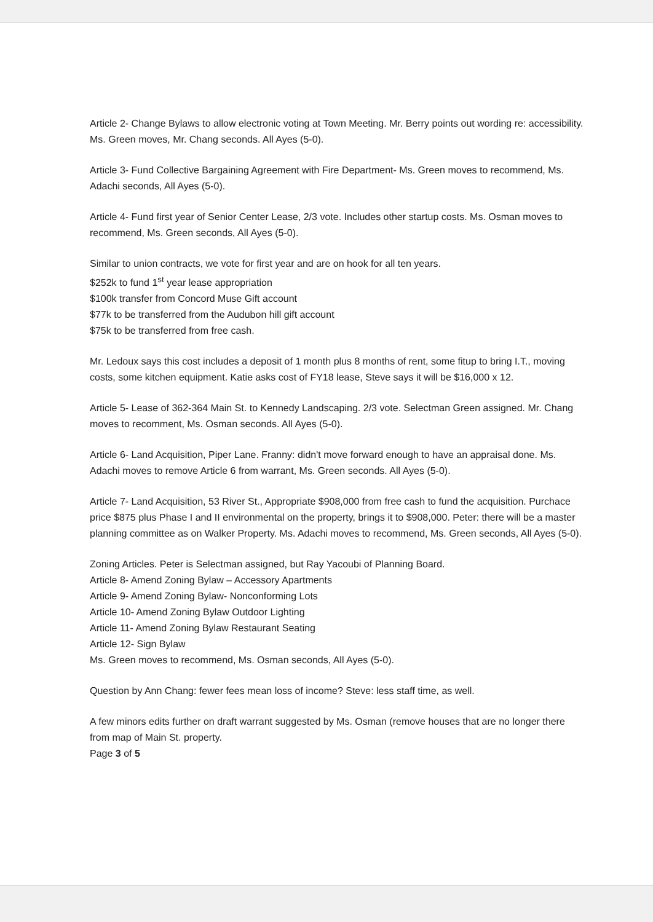Article 2- Change Bylaws to allow electronic voting at Town Meeting. Mr. Berry points out wording re: accessibility. Ms. Green moves, Mr. Chang seconds. All Ayes (5-0).
Article 3- Fund Collective Bargaining Agreement with Fire Department- Ms. Green moves to recommend, Ms. Adachi seconds, All Ayes (5-0).
Article 4- Fund first year of Senior Center Lease, 2/3 vote. Includes other startup costs. Ms. Osman moves to recommend, Ms. Green seconds, All Ayes (5-0).
Similar to union contracts, we vote for first year and are on hook for all ten years.
$252k to fund 1<sup>st</sup> year lease appropriation
$100k transfer from Concord Muse Gift account
$77k to be transferred from the Audubon hill gift account
$75k to be transferred from free cash.
Mr. Ledoux says this cost includes a deposit of 1 month plus 8 months of rent, some fitup to bring I.T., moving costs, some kitchen equipment. Katie asks cost of FY18 lease, Steve says it will be $16,000 x 12.
Article 5- Lease of 362-364 Main St. to Kennedy Landscaping. 2/3 vote. Selectman Green assigned. Mr. Chang moves to recomment, Ms. Osman seconds. All Ayes (5-0).
Article 6- Land Acquisition, Piper Lane. Franny: didn't move forward enough to have an appraisal done. Ms. Adachi moves to remove Article 6 from warrant, Ms. Green seconds. All Ayes (5-0).
Article 7- Land Acquisition, 53 River St., Appropriate $908,000 from free cash to fund the acquisition. Purchace price $875 plus Phase I and II environmental on the property, brings it to $908,000. Peter: there will be a master planning committee as on Walker Property. Ms. Adachi moves to recommend, Ms. Green seconds, All Ayes (5-0).
Zoning Articles. Peter is Selectman assigned, but Ray Yacoubi of Planning Board.
Article 8- Amend Zoning Bylaw – Accessory Apartments
Article 9- Amend Zoning Bylaw- Nonconforming Lots
Article 10- Amend Zoning Bylaw Outdoor Lighting
Article 11- Amend Zoning Bylaw Restaurant Seating
Article 12- Sign Bylaw
Ms. Green moves to recommend, Ms. Osman seconds, All Ayes (5-0).
Question by Ann Chang: fewer fees mean loss of income? Steve: less staff time, as well.
A few minors edits further on draft warrant suggested by Ms. Osman (remove houses that are no longer there from map of Main St. property.
Page 3 of 5